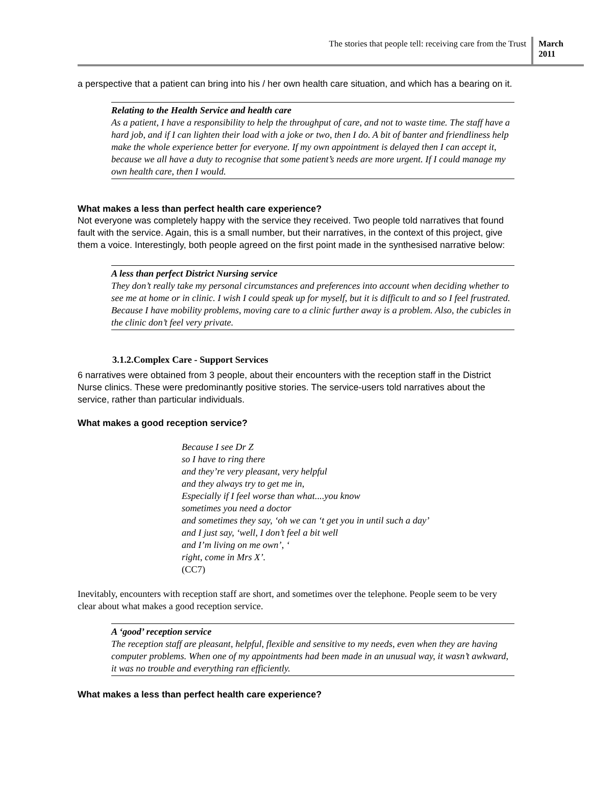The stories that people tell: receiving care from the Trust
March
2011
a perspective that a patient can bring into his / her own health care situation, and which has a bearing on it.
Relating to the Health Service and health care
As a patient, I have a responsibility to help the throughput of care, and not to waste time. The staff have a hard job, and if I can lighten their load with a joke or two, then I do. A bit of banter and friendliness help make the whole experience better for everyone. If my own appointment is delayed then I can accept it, because we all have a duty to recognise that some patient’s needs are more urgent. If I could manage my own health care, then I would.
What makes a less than perfect health care experience?
Not everyone was completely happy with the service they received. Two people told narratives that found fault with the service. Again, this is a small number, but their narratives, in the context of this project, give them a voice. Interestingly, both people agreed on the first point made in the synthesised narrative below:
A less than perfect District Nursing service
They don’t really take my personal circumstances and preferences into account when deciding whether to see me at home or in clinic. I wish I could speak up for myself, but it is difficult to and so I feel frustrated. Because I have mobility problems, moving care to a clinic further away is a problem. Also, the cubicles in the clinic don’t feel very private.
3.1.2.Complex Care - Support Services
6 narratives were obtained from 3 people, about their encounters with the reception staff in the District Nurse clinics. These were predominantly positive stories. The service-users told narratives about the service, rather than particular individuals.
What makes a good reception service?
Because I see Dr Z
so I have to ring there
and they’re very pleasant, very helpful
and they always try to get me in,
Especially if I feel worse than what....you know
sometimes you need a doctor
and sometimes they say, ‘oh we can ‘t get you in until such a day’
and I just say, ‘well, I don’t feel a bit well
and I’m living on me own’, ‘
right, come in Mrs X’.
(CC7)
Inevitably, encounters with reception staff are short, and sometimes over the telephone. People seem to be very clear about what makes a good reception service.
A ‘good’ reception service
The reception staff are pleasant, helpful, flexible and sensitive to my needs, even when they are having computer problems. When one of my appointments had been made in an unusual way, it wasn’t awkward, it was no trouble and everything ran efficiently.
What makes a less than perfect health care experience?